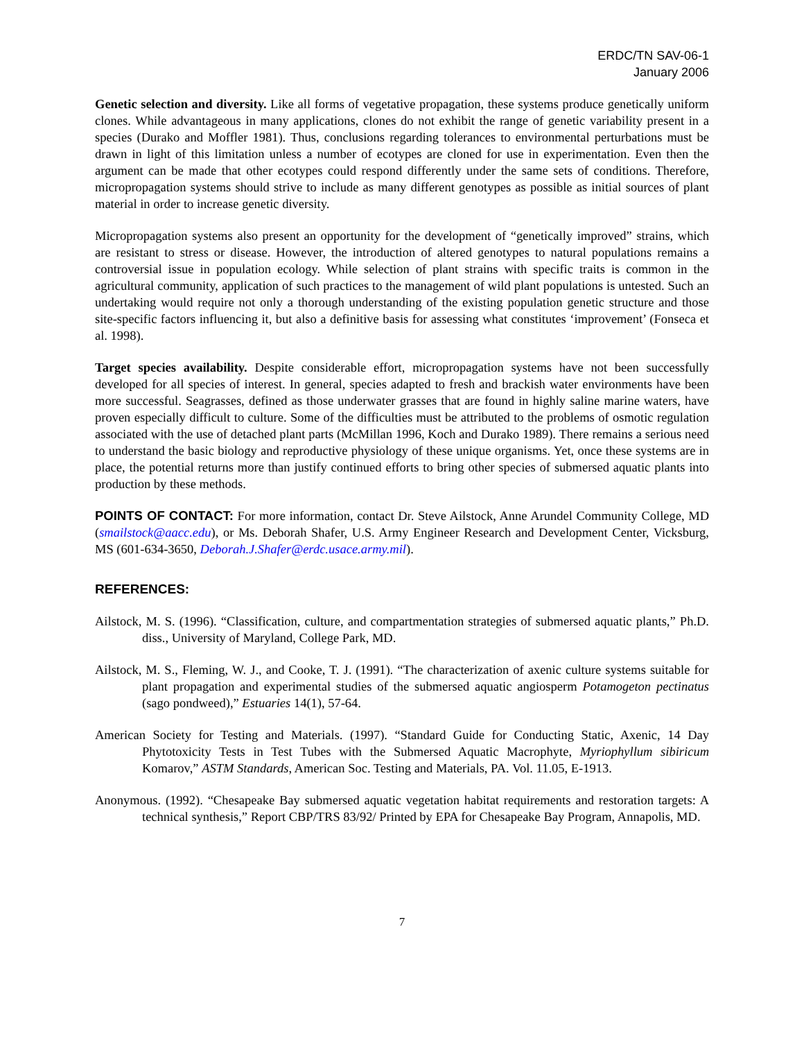ERDC/TN SAV-06-1
January 2006
Genetic selection and diversity. Like all forms of vegetative propagation, these systems produce genetically uniform clones. While advantageous in many applications, clones do not exhibit the range of genetic variability present in a species (Durako and Moffler 1981). Thus, conclusions regarding tolerances to environmental perturbations must be drawn in light of this limitation unless a number of ecotypes are cloned for use in experimentation. Even then the argument can be made that other ecotypes could respond differently under the same sets of conditions. Therefore, micropropagation systems should strive to include as many different genotypes as possible as initial sources of plant material in order to increase genetic diversity.
Micropropagation systems also present an opportunity for the development of “genetically improved” strains, which are resistant to stress or disease. However, the introduction of altered genotypes to natural populations remains a controversial issue in population ecology. While selection of plant strains with specific traits is common in the agricultural community, application of such practices to the management of wild plant populations is untested. Such an undertaking would require not only a thorough understanding of the existing population genetic structure and those site-specific factors influencing it, but also a definitive basis for assessing what constitutes ‘improvement’ (Fonseca et al. 1998).
Target species availability. Despite considerable effort, micropropagation systems have not been successfully developed for all species of interest. In general, species adapted to fresh and brackish water environments have been more successful. Seagrasses, defined as those underwater grasses that are found in highly saline marine waters, have proven especially difficult to culture. Some of the difficulties must be attributed to the problems of osmotic regulation associated with the use of detached plant parts (McMillan 1996, Koch and Durako 1989). There remains a serious need to understand the basic biology and reproductive physiology of these unique organisms. Yet, once these systems are in place, the potential returns more than justify continued efforts to bring other species of submersed aquatic plants into production by these methods.
POINTS OF CONTACT: For more information, contact Dr. Steve Ailstock, Anne Arundel Community College, MD (smailstock@aacc.edu), or Ms. Deborah Shafer, U.S. Army Engineer Research and Development Center, Vicksburg, MS (601-634-3650, Deborah.J.Shafer@erdc.usace.army.mil).
REFERENCES:
Ailstock, M. S. (1996). “Classification, culture, and compartmentation strategies of submersed aquatic plants,” Ph.D. diss., University of Maryland, College Park, MD.
Ailstock, M. S., Fleming, W. J., and Cooke, T. J. (1991). “The characterization of axenic culture systems suitable for plant propagation and experimental studies of the submersed aquatic angiosperm Potamogeton pectinatus (sago pondweed),” Estuaries 14(1), 57-64.
American Society for Testing and Materials. (1997). “Standard Guide for Conducting Static, Axenic, 14 Day Phytotoxicity Tests in Test Tubes with the Submersed Aquatic Macrophyte, Myriophyllum sibiricum Komarov,” ASTM Standards, American Soc. Testing and Materials, PA. Vol. 11.05, E-1913.
Anonymous. (1992). “Chesapeake Bay submersed aquatic vegetation habitat requirements and restoration targets: A technical synthesis,” Report CBP/TRS 83/92/ Printed by EPA for Chesapeake Bay Program, Annapolis, MD.
7